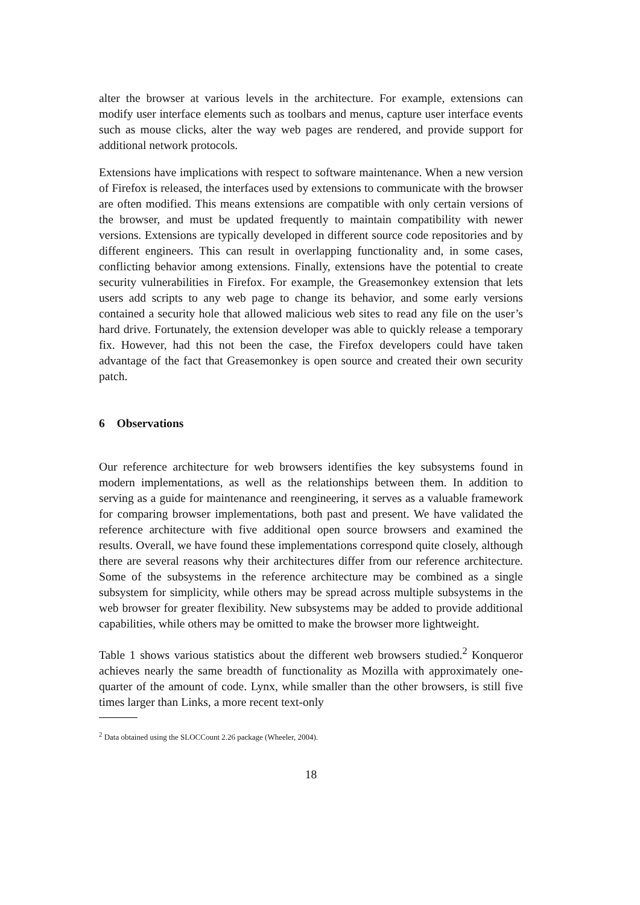alter the browser at various levels in the architecture. For example, extensions can modify user interface elements such as toolbars and menus, capture user interface events such as mouse clicks, alter the way web pages are rendered, and provide support for additional network protocols.
Extensions have implications with respect to software maintenance. When a new version of Firefox is released, the interfaces used by extensions to communicate with the browser are often modified. This means extensions are compatible with only certain versions of the browser, and must be updated frequently to maintain compatibility with newer versions. Extensions are typically developed in different source code repositories and by different engineers. This can result in overlapping functionality and, in some cases, conflicting behavior among extensions. Finally, extensions have the potential to create security vulnerabilities in Firefox. For example, the Greasemonkey extension that lets users add scripts to any web page to change its behavior, and some early versions contained a security hole that allowed malicious web sites to read any file on the user’s hard drive. Fortunately, the extension developer was able to quickly release a temporary fix. However, had this not been the case, the Firefox developers could have taken advantage of the fact that Greasemonkey is open source and created their own security patch.
6 Observations
Our reference architecture for web browsers identifies the key subsystems found in modern implementations, as well as the relationships between them. In addition to serving as a guide for maintenance and reengineering, it serves as a valuable framework for comparing browser implementations, both past and present. We have validated the reference architecture with five additional open source browsers and examined the results. Overall, we have found these implementations correspond quite closely, although there are several reasons why their architectures differ from our reference architecture. Some of the subsystems in the reference architecture may be combined as a single subsystem for simplicity, while others may be spread across multiple subsystems in the web browser for greater flexibility. New subsystems may be added to provide additional capabilities, while others may be omitted to make the browser more lightweight.
Table 1 shows various statistics about the different web browsers studied.<sup>2</sup> Konqueror achieves nearly the same breadth of functionality as Mozilla with approximately one-quarter of the amount of code. Lynx, while smaller than the other browsers, is still five times larger than Links, a more recent text-only
<sup>2</sup> Data obtained using the SLOCCount 2.26 package (Wheeler, 2004).
18